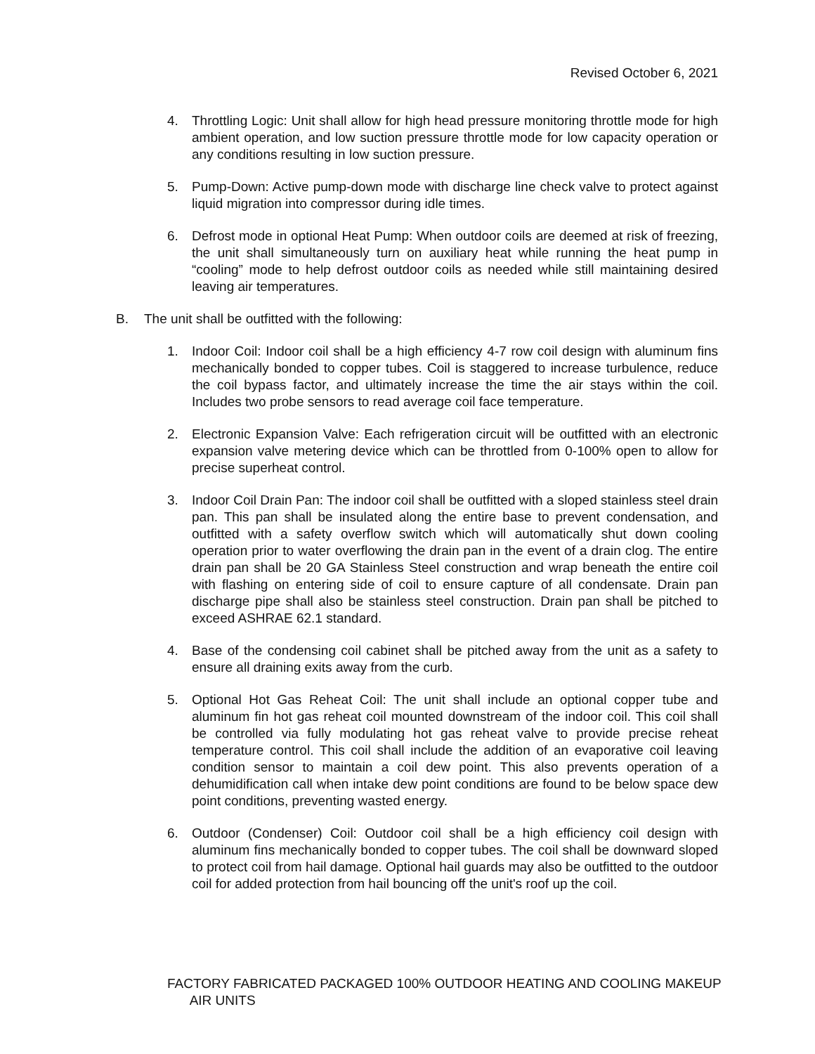Revised October 6, 2021
4. Throttling Logic: Unit shall allow for high head pressure monitoring throttle mode for high ambient operation, and low suction pressure throttle mode for low capacity operation or any conditions resulting in low suction pressure.
5. Pump-Down: Active pump-down mode with discharge line check valve to protect against liquid migration into compressor during idle times.
6. Defrost mode in optional Heat Pump: When outdoor coils are deemed at risk of freezing, the unit shall simultaneously turn on auxiliary heat while running the heat pump in “cooling” mode to help defrost outdoor coils as needed while still maintaining desired leaving air temperatures.
B. The unit shall be outfitted with the following:
1. Indoor Coil: Indoor coil shall be a high efficiency 4-7 row coil design with aluminum fins mechanically bonded to copper tubes. Coil is staggered to increase turbulence, reduce the coil bypass factor, and ultimately increase the time the air stays within the coil. Includes two probe sensors to read average coil face temperature.
2. Electronic Expansion Valve: Each refrigeration circuit will be outfitted with an electronic expansion valve metering device which can be throttled from 0-100% open to allow for precise superheat control.
3. Indoor Coil Drain Pan: The indoor coil shall be outfitted with a sloped stainless steel drain pan. This pan shall be insulated along the entire base to prevent condensation, and outfitted with a safety overflow switch which will automatically shut down cooling operation prior to water overflowing the drain pan in the event of a drain clog. The entire drain pan shall be 20 GA Stainless Steel construction and wrap beneath the entire coil with flashing on entering side of coil to ensure capture of all condensate. Drain pan discharge pipe shall also be stainless steel construction. Drain pan shall be pitched to exceed ASHRAE 62.1 standard.
4. Base of the condensing coil cabinet shall be pitched away from the unit as a safety to ensure all draining exits away from the curb.
5. Optional Hot Gas Reheat Coil: The unit shall include an optional copper tube and aluminum fin hot gas reheat coil mounted downstream of the indoor coil. This coil shall be controlled via fully modulating hot gas reheat valve to provide precise reheat temperature control. This coil shall include the addition of an evaporative coil leaving condition sensor to maintain a coil dew point. This also prevents operation of a dehumidification call when intake dew point conditions are found to be below space dew point conditions, preventing wasted energy.
6. Outdoor (Condenser) Coil: Outdoor coil shall be a high efficiency coil design with aluminum fins mechanically bonded to copper tubes. The coil shall be downward sloped to protect coil from hail damage. Optional hail guards may also be outfitted to the outdoor coil for added protection from hail bouncing off the unit's roof up the coil.
FACTORY FABRICATED PACKAGED 100% OUTDOOR HEATING AND COOLING MAKEUP
AIR UNITS